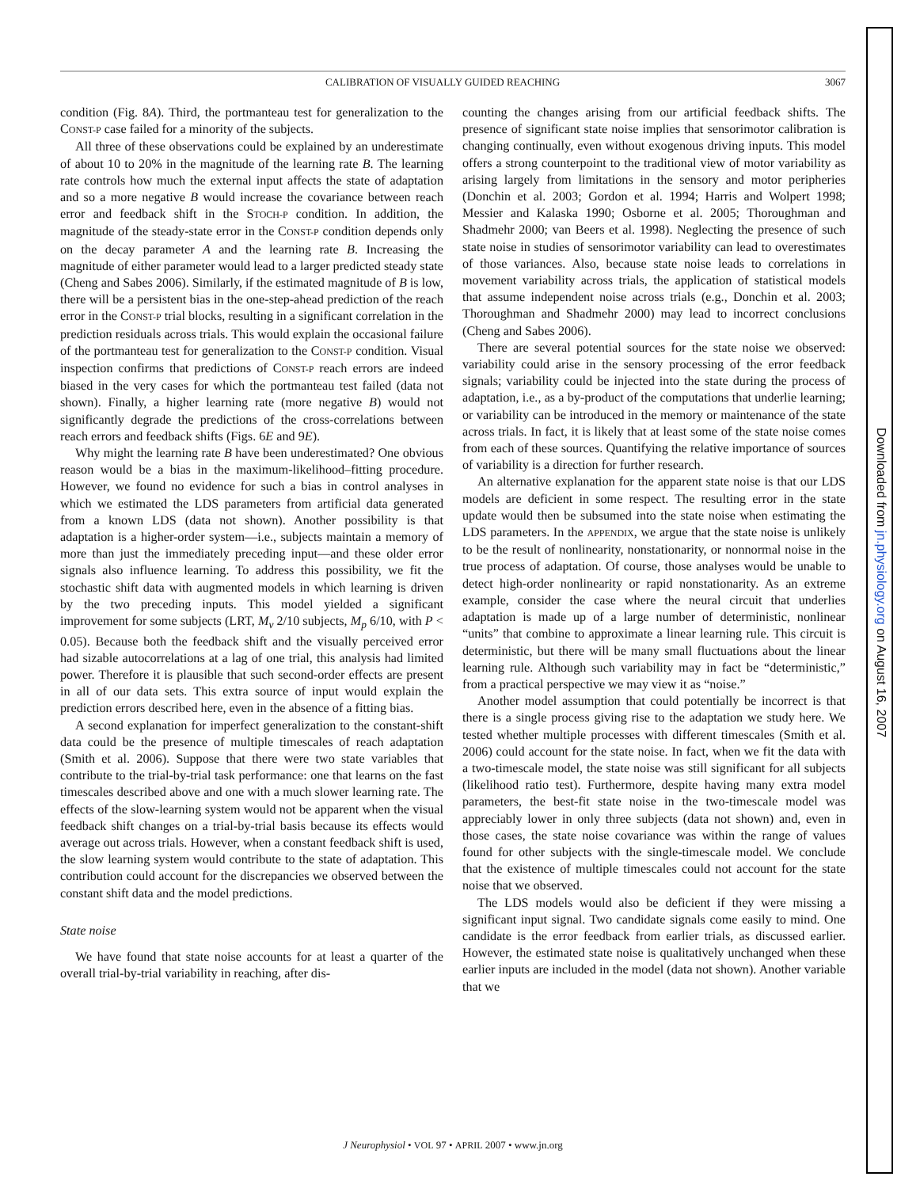CALIBRATION OF VISUALLY GUIDED REACHING 3067
condition (Fig. 8A). Third, the portmanteau test for generalization to the CONST-P case failed for a minority of the subjects.
All three of these observations could be explained by an underestimate of about 10 to 20% in the magnitude of the learning rate B. The learning rate controls how much the external input affects the state of adaptation and so a more negative B would increase the covariance between reach error and feedback shift in the STOCH-P condition. In addition, the magnitude of the steady-state error in the CONST-P condition depends only on the decay parameter A and the learning rate B. Increasing the magnitude of either parameter would lead to a larger predicted steady state (Cheng and Sabes 2006). Similarly, if the estimated magnitude of B is low, there will be a persistent bias in the one-step-ahead prediction of the reach error in the CONST-P trial blocks, resulting in a significant correlation in the prediction residuals across trials. This would explain the occasional failure of the portmanteau test for generalization to the CONST-P condition. Visual inspection confirms that predictions of CONST-P reach errors are indeed biased in the very cases for which the portmanteau test failed (data not shown). Finally, a higher learning rate (more negative B) would not significantly degrade the predictions of the cross-correlations between reach errors and feedback shifts (Figs. 6E and 9E).
Why might the learning rate B have been underestimated? One obvious reason would be a bias in the maximum-likelihood–fitting procedure. However, we found no evidence for such a bias in control analyses in which we estimated the LDS parameters from artificial data generated from a known LDS (data not shown). Another possibility is that adaptation is a higher-order system—i.e., subjects maintain a memory of more than just the immediately preceding input—and these older error signals also influence learning. To address this possibility, we fit the stochastic shift data with augmented models in which learning is driven by the two preceding inputs. This model yielded a significant improvement for some subjects (LRT, M<sub>v</sub> 2/10 subjects, M<sub>p</sub> 6/10, with P < 0.05). Because both the feedback shift and the visually perceived error had sizable autocorrelations at a lag of one trial, this analysis had limited power. Therefore it is plausible that such second-order effects are present in all of our data sets. This extra source of input would explain the prediction errors described here, even in the absence of a fitting bias.
A second explanation for imperfect generalization to the constant-shift data could be the presence of multiple timescales of reach adaptation (Smith et al. 2006). Suppose that there were two state variables that contribute to the trial-by-trial task performance: one that learns on the fast timescales described above and one with a much slower learning rate. The effects of the slow-learning system would not be apparent when the visual feedback shift changes on a trial-by-trial basis because its effects would average out across trials. However, when a constant feedback shift is used, the slow learning system would contribute to the state of adaptation. This contribution could account for the discrepancies we observed between the constant shift data and the model predictions.
State noise
We have found that state noise accounts for at least a quarter of the overall trial-by-trial variability in reaching, after dis-
counting the changes arising from our artificial feedback shifts. The presence of significant state noise implies that sensorimotor calibration is changing continually, even without exogenous driving inputs. This model offers a strong counterpoint to the traditional view of motor variability as arising largely from limitations in the sensory and motor peripheries (Donchin et al. 2003; Gordon et al. 1994; Harris and Wolpert 1998; Messier and Kalaska 1990; Osborne et al. 2005; Thoroughman and Shadmehr 2000; van Beers et al. 1998). Neglecting the presence of such state noise in studies of sensorimotor variability can lead to overestimates of those variances. Also, because state noise leads to correlations in movement variability across trials, the application of statistical models that assume independent noise across trials (e.g., Donchin et al. 2003; Thoroughman and Shadmehr 2000) may lead to incorrect conclusions (Cheng and Sabes 2006).
There are several potential sources for the state noise we observed: variability could arise in the sensory processing of the error feedback signals; variability could be injected into the state during the process of adaptation, i.e., as a by-product of the computations that underlie learning; or variability can be introduced in the memory or maintenance of the state across trials. In fact, it is likely that at least some of the state noise comes from each of these sources. Quantifying the relative importance of sources of variability is a direction for further research.
An alternative explanation for the apparent state noise is that our LDS models are deficient in some respect. The resulting error in the state update would then be subsumed into the state noise when estimating the LDS parameters. In the APPENDIX, we argue that the state noise is unlikely to be the result of nonlinearity, nonstationarity, or nonnormal noise in the true process of adaptation. Of course, those analyses would be unable to detect high-order nonlinearity or rapid nonstationarity. As an extreme example, consider the case where the neural circuit that underlies adaptation is made up of a large number of deterministic, nonlinear “units” that combine to approximate a linear learning rule. This circuit is deterministic, but there will be many small fluctuations about the linear learning rule. Although such variability may in fact be “deterministic,” from a practical perspective we may view it as “noise.”
Another model assumption that could potentially be incorrect is that there is a single process giving rise to the adaptation we study here. We tested whether multiple processes with different timescales (Smith et al. 2006) could account for the state noise. In fact, when we fit the data with a two-timescale model, the state noise was still significant for all subjects (likelihood ratio test). Furthermore, despite having many extra model parameters, the best-fit state noise in the two-timescale model was appreciably lower in only three subjects (data not shown) and, even in those cases, the state noise covariance was within the range of values found for other subjects with the single-timescale model. We conclude that the existence of multiple timescales could not account for the state noise that we observed.
The LDS models would also be deficient if they were missing a significant input signal. Two candidate signals come easily to mind. One candidate is the error feedback from earlier trials, as discussed earlier. However, the estimated state noise is qualitatively unchanged when these earlier inputs are included in the model (data not shown). Another variable that we
J Neurophysiol • VOL 97 • APRIL 2007 • www.jn.org
Downloaded from jn.physiology.org on August 16, 2007